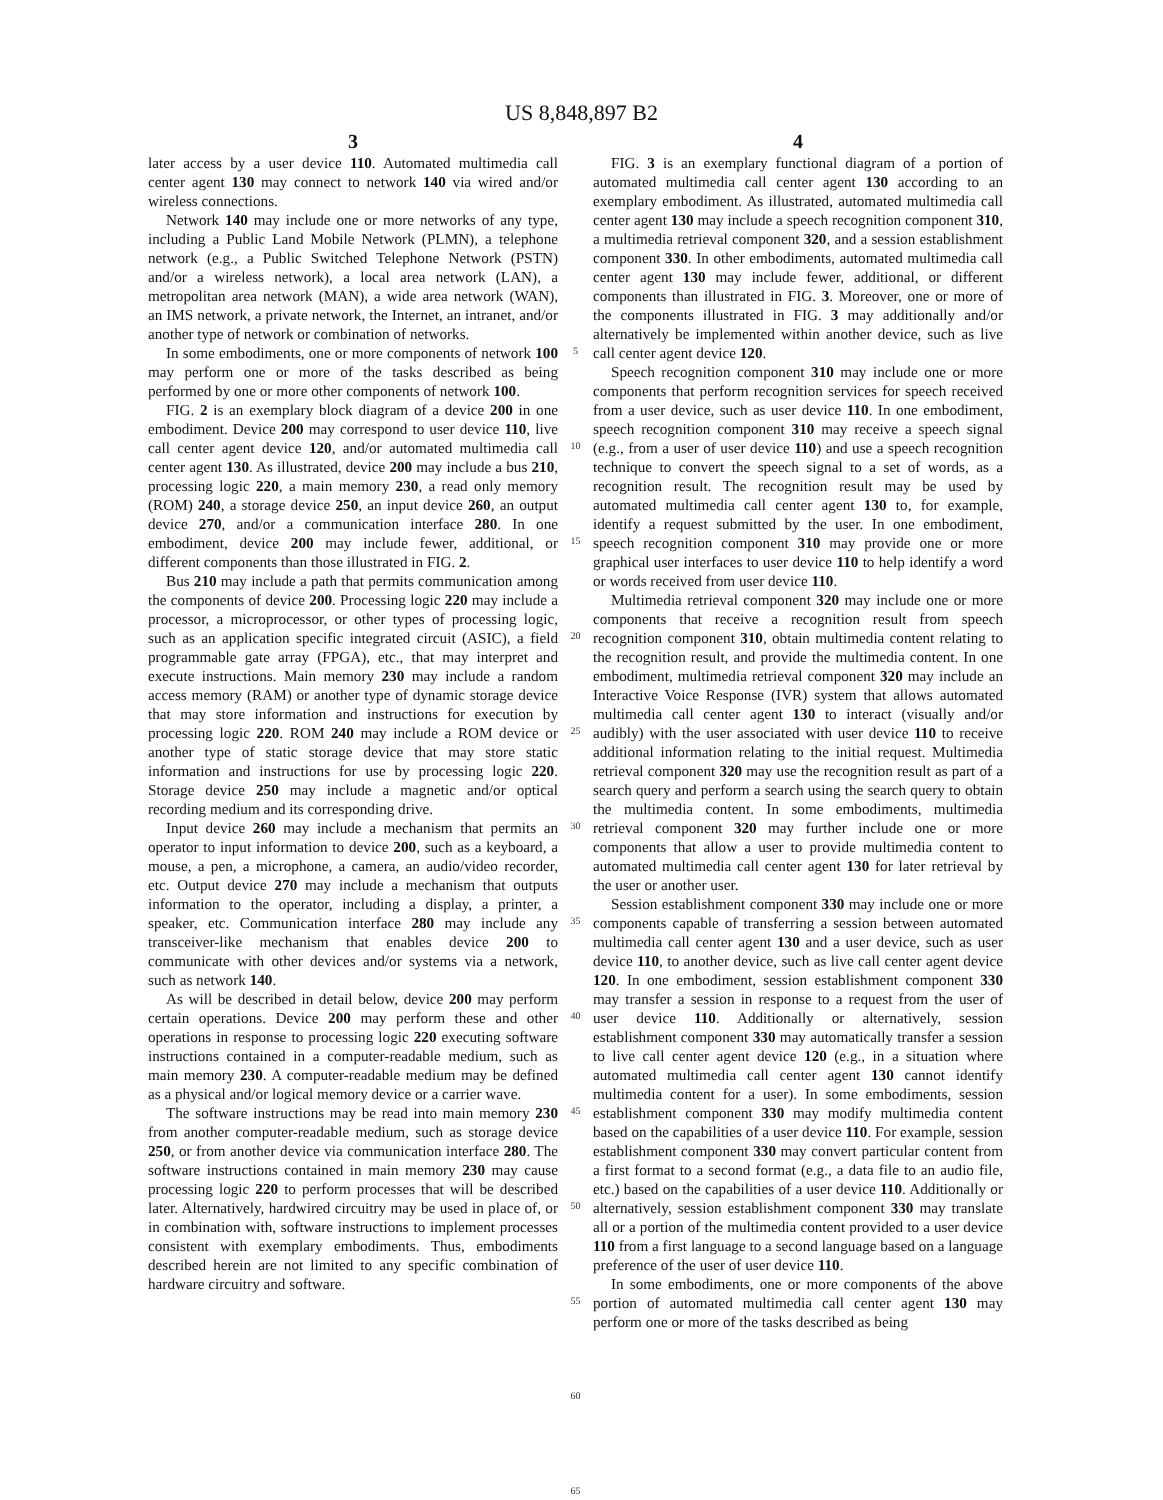US 8,848,897 B2
3
later access by a user device 110. Automated multimedia call center agent 130 may connect to network 140 via wired and/or wireless connections.
Network 140 may include one or more networks of any type, including a Public Land Mobile Network (PLMN), a telephone network (e.g., a Public Switched Telephone Network (PSTN) and/or a wireless network), a local area network (LAN), a metropolitan area network (MAN), a wide area network (WAN), an IMS network, a private network, the Internet, an intranet, and/or another type of network or combination of networks.
In some embodiments, one or more components of network 100 may perform one or more of the tasks described as being performed by one or more other components of network 100.
FIG. 2 is an exemplary block diagram of a device 200 in one embodiment. Device 200 may correspond to user device 110, live call center agent device 120, and/or automated multimedia call center agent 130. As illustrated, device 200 may include a bus 210, processing logic 220, a main memory 230, a read only memory (ROM) 240, a storage device 250, an input device 260, an output device 270, and/or a communication interface 280. In one embodiment, device 200 may include fewer, additional, or different components than those illustrated in FIG. 2.
Bus 210 may include a path that permits communication among the components of device 200. Processing logic 220 may include a processor, a microprocessor, or other types of processing logic, such as an application specific integrated circuit (ASIC), a field programmable gate array (FPGA), etc., that may interpret and execute instructions. Main memory 230 may include a random access memory (RAM) or another type of dynamic storage device that may store information and instructions for execution by processing logic 220. ROM 240 may include a ROM device or another type of static storage device that may store static information and instructions for use by processing logic 220. Storage device 250 may include a magnetic and/or optical recording medium and its corresponding drive.
Input device 260 may include a mechanism that permits an operator to input information to device 200, such as a keyboard, a mouse, a pen, a microphone, a camera, an audio/video recorder, etc. Output device 270 may include a mechanism that outputs information to the operator, including a display, a printer, a speaker, etc. Communication interface 280 may include any transceiver-like mechanism that enables device 200 to communicate with other devices and/or systems via a network, such as network 140.
As will be described in detail below, device 200 may perform certain operations. Device 200 may perform these and other operations in response to processing logic 220 executing software instructions contained in a computer-readable medium, such as main memory 230. A computer-readable medium may be defined as a physical and/or logical memory device or a carrier wave.
The software instructions may be read into main memory 230 from another computer-readable medium, such as storage device 250, or from another device via communication interface 280. The software instructions contained in main memory 230 may cause processing logic 220 to perform processes that will be described later. Alternatively, hardwired circuitry may be used in place of, or in combination with, software instructions to implement processes consistent with exemplary embodiments. Thus, embodiments described herein are not limited to any specific combination of hardware circuitry and software.
5
10
15
20
25
30
35
40
45
50
55
60
65
4
FIG. 3 is an exemplary functional diagram of a portion of automated multimedia call center agent 130 according to an exemplary embodiment. As illustrated, automated multimedia call center agent 130 may include a speech recognition component 310, a multimedia retrieval component 320, and a session establishment component 330. In other embodiments, automated multimedia call center agent 130 may include fewer, additional, or different components than illustrated in FIG. 3. Moreover, one or more of the components illustrated in FIG. 3 may additionally and/or alternatively be implemented within another device, such as live call center agent device 120.
Speech recognition component 310 may include one or more components that perform recognition services for speech received from a user device, such as user device 110. In one embodiment, speech recognition component 310 may receive a speech signal (e.g., from a user of user device 110) and use a speech recognition technique to convert the speech signal to a set of words, as a recognition result. The recognition result may be used by automated multimedia call center agent 130 to, for example, identify a request submitted by the user. In one embodiment, speech recognition component 310 may provide one or more graphical user interfaces to user device 110 to help identify a word or words received from user device 110.
Multimedia retrieval component 320 may include one or more components that receive a recognition result from speech recognition component 310, obtain multimedia content relating to the recognition result, and provide the multimedia content. In one embodiment, multimedia retrieval component 320 may include an Interactive Voice Response (IVR) system that allows automated multimedia call center agent 130 to interact (visually and/or audibly) with the user associated with user device 110 to receive additional information relating to the initial request. Multimedia retrieval component 320 may use the recognition result as part of a search query and perform a search using the search query to obtain the multimedia content. In some embodiments, multimedia retrieval component 320 may further include one or more components that allow a user to provide multimedia content to automated multimedia call center agent 130 for later retrieval by the user or another user.
Session establishment component 330 may include one or more components capable of transferring a session between automated multimedia call center agent 130 and a user device, such as user device 110, to another device, such as live call center agent device 120. In one embodiment, session establishment component 330 may transfer a session in response to a request from the user of user device 110. Additionally or alternatively, session establishment component 330 may automatically transfer a session to live call center agent device 120 (e.g., in a situation where automated multimedia call center agent 130 cannot identify multimedia content for a user). In some embodiments, session establishment component 330 may modify multimedia content based on the capabilities of a user device 110. For example, session establishment component 330 may convert particular content from a first format to a second format (e.g., a data file to an audio file, etc.) based on the capabilities of a user device 110. Additionally or alternatively, session establishment component 330 may translate all or a portion of the multimedia content provided to a user device 110 from a first language to a second language based on a language preference of the user of user device 110.
In some embodiments, one or more components of the above portion of automated multimedia call center agent 130 may perform one or more of the tasks described as being